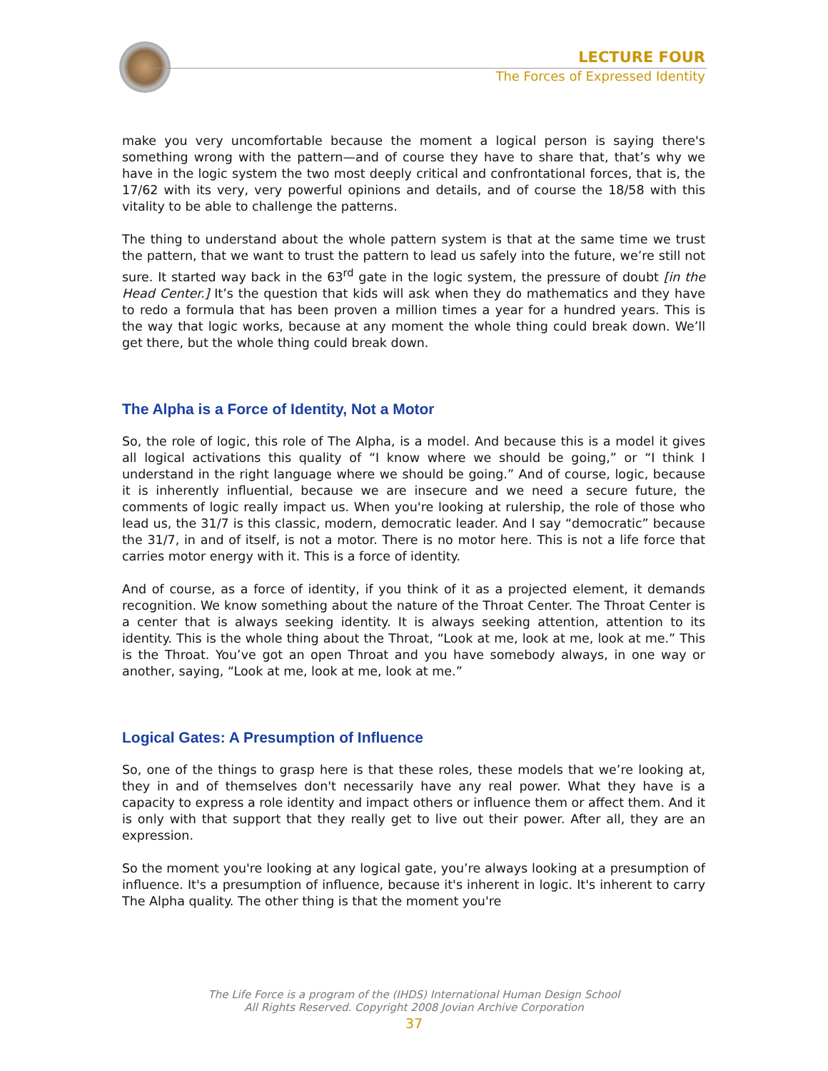LECTURE FOUR
The Forces of Expressed Identity
make you very uncomfortable because the moment a logical person is saying there's something wrong with the pattern—and of course they have to share that, that’s why we have in the logic system the two most deeply critical and confrontational forces, that is, the 17/62 with its very, very powerful opinions and details, and of course the 18/58 with this vitality to be able to challenge the patterns.
The thing to understand about the whole pattern system is that at the same time we trust the pattern, that we want to trust the pattern to lead us safely into the future, we’re still not sure. It started way back in the 63<sup>rd</sup> gate in the logic system, the pressure of doubt [in the Head Center.] It’s the question that kids will ask when they do mathematics and they have to redo a formula that has been proven a million times a year for a hundred years. This is the way that logic works, because at any moment the whole thing could break down. We’ll get there, but the whole thing could break down.
The Alpha is a Force of Identity, Not a Motor
So, the role of logic, this role of The Alpha, is a model. And because this is a model it gives all logical activations this quality of “I know where we should be going,” or “I think I understand in the right language where we should be going.” And of course, logic, because it is inherently influential, because we are insecure and we need a secure future, the comments of logic really impact us. When you're looking at rulership, the role of those who lead us, the 31/7 is this classic, modern, democratic leader. And I say “democratic” because the 31/7, in and of itself, is not a motor. There is no motor here. This is not a life force that carries motor energy with it. This is a force of identity.
And of course, as a force of identity, if you think of it as a projected element, it demands recognition. We know something about the nature of the Throat Center. The Throat Center is a center that is always seeking identity. It is always seeking attention, attention to its identity. This is the whole thing about the Throat, “Look at me, look at me, look at me.” This is the Throat. You’ve got an open Throat and you have somebody always, in one way or another, saying, “Look at me, look at me, look at me.”
Logical Gates: A Presumption of Influence
So, one of the things to grasp here is that these roles, these models that we’re looking at, they in and of themselves don't necessarily have any real power. What they have is a capacity to express a role identity and impact others or influence them or affect them. And it is only with that support that they really get to live out their power. After all, they are an expression.
So the moment you're looking at any logical gate, you’re always looking at a presumption of influence. It's a presumption of influence, because it's inherent in logic. It's inherent to carry The Alpha quality. The other thing is that the moment you're
The Life Force is a program of the (IHDS) International Human Design School
All Rights Reserved. Copyright 2008 Jovian Archive Corporation
37